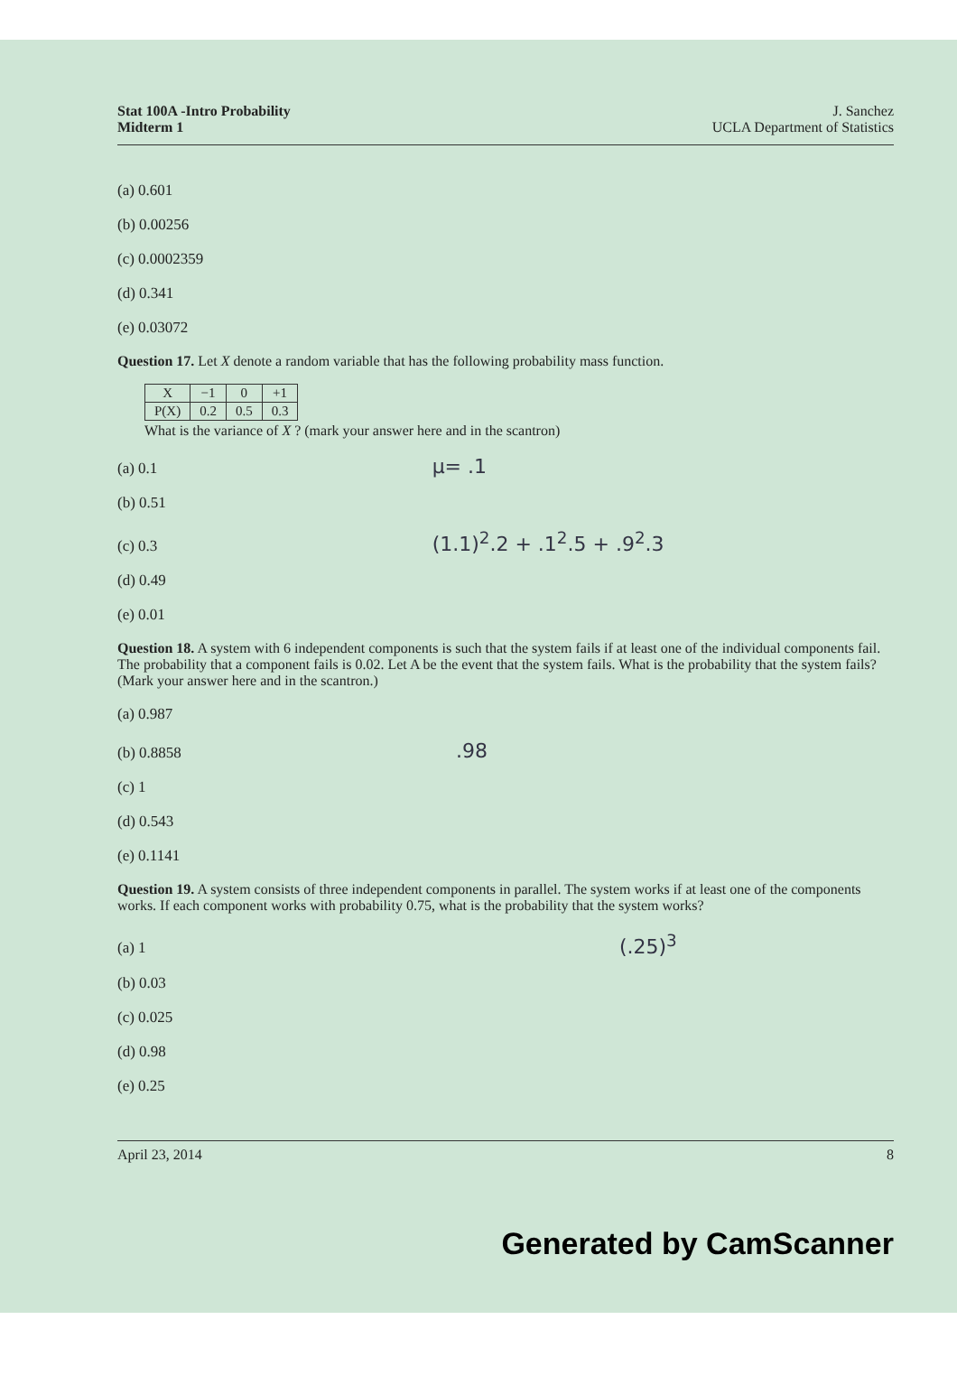Stat 100A -Intro Probability
Midterm 1
J. Sanchez
UCLA Department of Statistics
(a) 0.601
(b) 0.00256
(c) 0.0002359
(d) 0.341
(e) 0.03072
Question 17. Let X denote a random variable that has the following probability mass function.
| X | −1 | 0 | +1 |
| P(X) | 0.2 | 0.5 | 0.3 |
What is the variance of X ? (mark your answer here and in the scantron)
(a) 0.1 μ= .1
(b) 0.51
(c) 0.3 (1.1)<sup>2</sup>.2 + .1<sup>2</sup>.5 + .9<sup>2</sup>.3
(d) 0.49
(e) 0.01
Question 18. A system with 6 independent components is such that the system fails if at least one of the individual components fail. The probability that a component fails is 0.02. Let A be the event that the system fails. What is the probability that the system fails? (Mark your answer here and in the scantron.)
(a) 0.987
(b) 0.8858 .98
(c) 1
(d) 0.543
(e) 0.1141
Question 19. A system consists of three independent components in parallel. The system works if at least one of the components works. If each component works with probability 0.75, what is the probability that the system works?
(a) 1 (.25)<sup>3</sup>
(b) 0.03
(c) 0.025
(d) 0.98
(e) 0.25
April 23, 2014 8
Generated by CamScanner